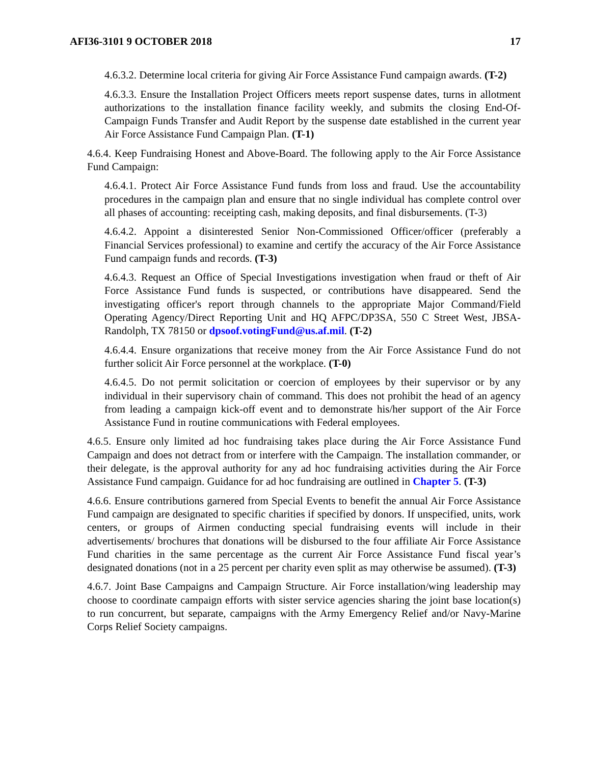AFI36-3101 9 OCTOBER 2018 17
4.6.3.2. Determine local criteria for giving Air Force Assistance Fund campaign awards. (T-2)
4.6.3.3. Ensure the Installation Project Officers meets report suspense dates, turns in allotment authorizations to the installation finance facility weekly, and submits the closing End-Of-Campaign Funds Transfer and Audit Report by the suspense date established in the current year Air Force Assistance Fund Campaign Plan. (T-1)
4.6.4. Keep Fundraising Honest and Above-Board. The following apply to the Air Force Assistance Fund Campaign:
4.6.4.1. Protect Air Force Assistance Fund funds from loss and fraud. Use the accountability procedures in the campaign plan and ensure that no single individual has complete control over all phases of accounting: receipting cash, making deposits, and final disbursements. (T-3)
4.6.4.2. Appoint a disinterested Senior Non-Commissioned Officer/officer (preferably a Financial Services professional) to examine and certify the accuracy of the Air Force Assistance Fund campaign funds and records. (T-3)
4.6.4.3. Request an Office of Special Investigations investigation when fraud or theft of Air Force Assistance Fund funds is suspected, or contributions have disappeared. Send the investigating officer's report through channels to the appropriate Major Command/Field Operating Agency/Direct Reporting Unit and HQ AFPC/DP3SA, 550 C Street West, JBSA-Randolph, TX 78150 or dpsoof.votingFund@us.af.mil. (T-2)
4.6.4.4. Ensure organizations that receive money from the Air Force Assistance Fund do not further solicit Air Force personnel at the workplace. (T-0)
4.6.4.5. Do not permit solicitation or coercion of employees by their supervisor or by any individual in their supervisory chain of command. This does not prohibit the head of an agency from leading a campaign kick-off event and to demonstrate his/her support of the Air Force Assistance Fund in routine communications with Federal employees.
4.6.5. Ensure only limited ad hoc fundraising takes place during the Air Force Assistance Fund Campaign and does not detract from or interfere with the Campaign. The installation commander, or their delegate, is the approval authority for any ad hoc fundraising activities during the Air Force Assistance Fund campaign. Guidance for ad hoc fundraising are outlined in Chapter 5. (T-3)
4.6.6. Ensure contributions garnered from Special Events to benefit the annual Air Force Assistance Fund campaign are designated to specific charities if specified by donors. If unspecified, units, work centers, or groups of Airmen conducting special fundraising events will include in their advertisements/ brochures that donations will be disbursed to the four affiliate Air Force Assistance Fund charities in the same percentage as the current Air Force Assistance Fund fiscal year’s designated donations (not in a 25 percent per charity even split as may otherwise be assumed). (T-3)
4.6.7. Joint Base Campaigns and Campaign Structure. Air Force installation/wing leadership may choose to coordinate campaign efforts with sister service agencies sharing the joint base location(s) to run concurrent, but separate, campaigns with the Army Emergency Relief and/or Navy-Marine Corps Relief Society campaigns.